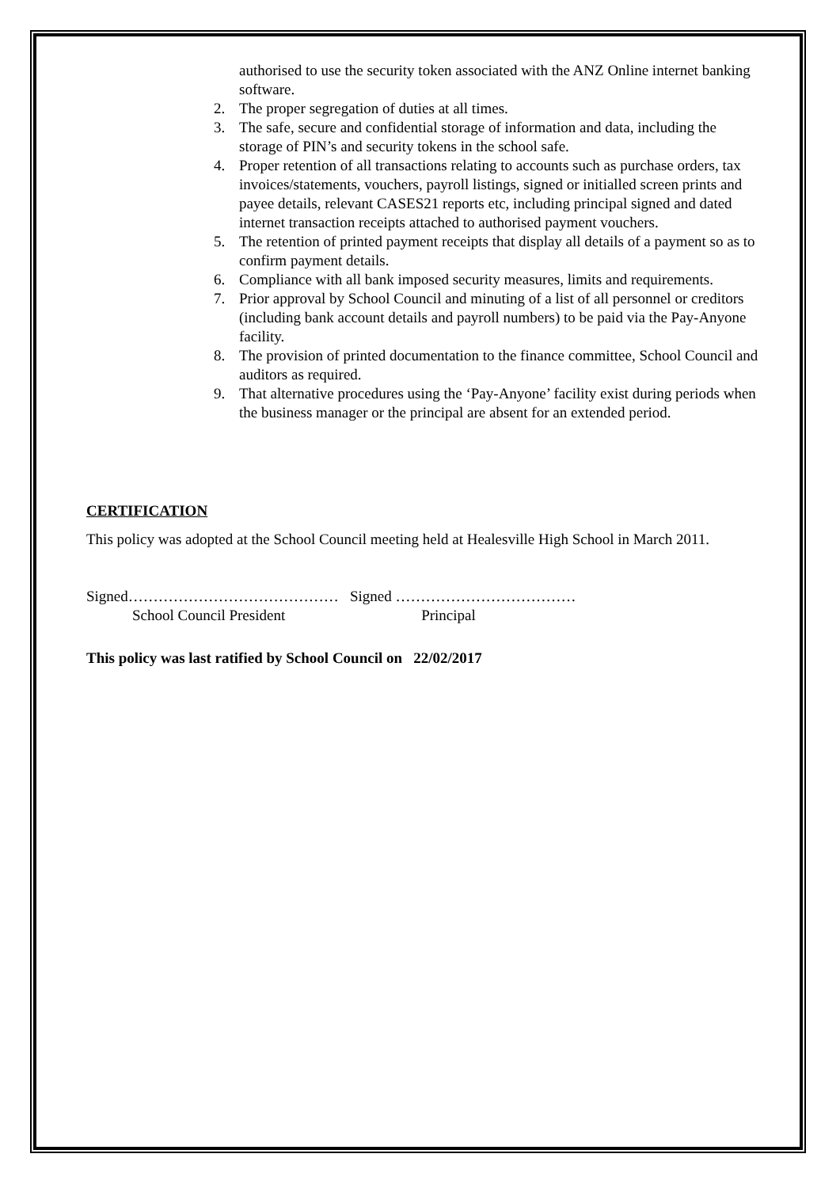authorised to use the security token associated with the ANZ Online internet banking software.
2. The proper segregation of duties at all times.
3. The safe, secure and confidential storage of information and data, including the storage of PIN’s and security tokens in the school safe.
4. Proper retention of all transactions relating to accounts such as purchase orders, tax invoices/statements, vouchers, payroll listings, signed or initialled screen prints and payee details, relevant CASES21 reports etc, including principal signed and dated internet transaction receipts attached to authorised payment vouchers.
5. The retention of printed payment receipts that display all details of a payment so as to confirm payment details.
6. Compliance with all bank imposed security measures, limits and requirements.
7. Prior approval by School Council and minuting of a list of all personnel or creditors (including bank account details and payroll numbers) to be paid via the Pay-Anyone facility.
8. The provision of printed documentation to the finance committee, School Council and auditors as required.
9. That alternative procedures using the ‘Pay-Anyone’ facility exist during periods when the business manager or the principal are absent for an extended period.
CERTIFICATION
This policy was adopted at the School Council meeting held at Healesville High School in March 2011.
Signed…………………………………… Signed ………………………………
School Council President Principal
This policy was last ratified by School Council on 22/02/2017